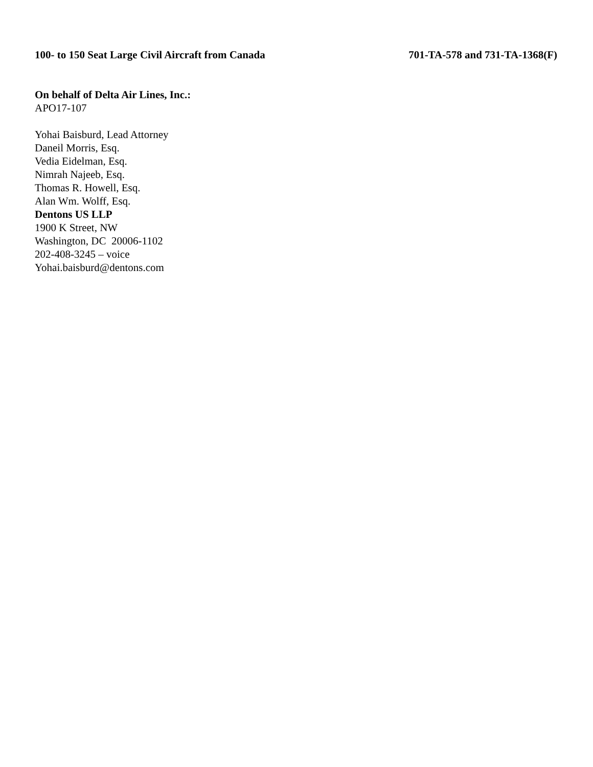100- to 150 Seat Large Civil Aircraft from Canada 701-TA-578 and 731-TA-1368(F)
On behalf of Delta Air Lines, Inc.:
APO17-107
Yohai Baisburd, Lead Attorney
Daneil Morris, Esq.
Vedia Eidelman, Esq.
Nimrah Najeeb, Esq.
Thomas R. Howell, Esq.
Alan Wm. Wolff, Esq.
Dentons US LLP
1900 K Street, NW
Washington, DC 20006-1102
202-408-3245 – voice
Yohai.baisburd@dentons.com